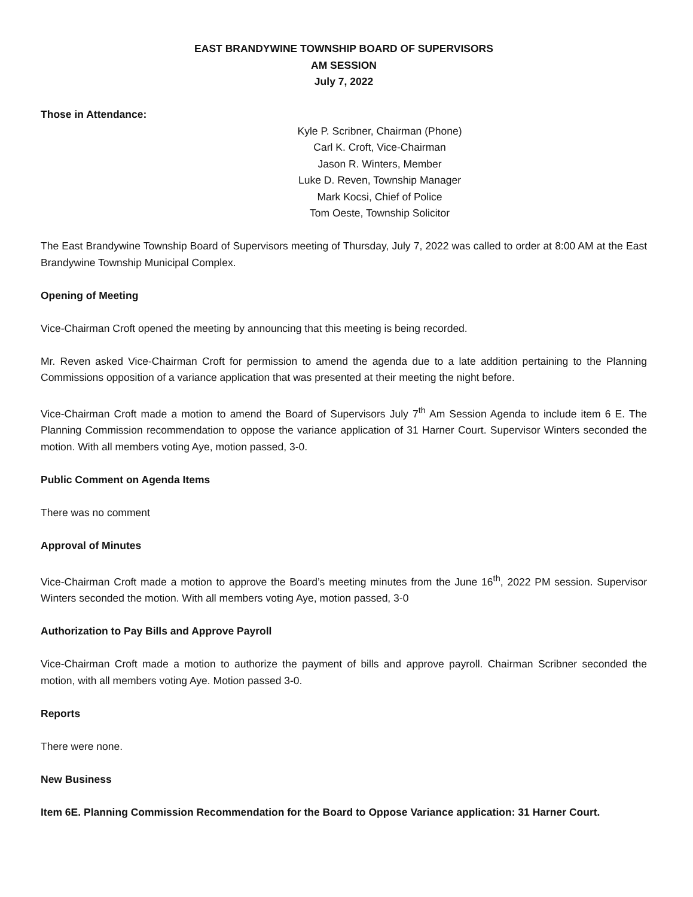EAST BRANDYWINE TOWNSHIP BOARD OF SUPERVISORS
AM SESSION
July 7, 2022
Those in Attendance:
Kyle P. Scribner, Chairman (Phone)
Carl K. Croft, Vice-Chairman
Jason R. Winters, Member
Luke D. Reven, Township Manager
Mark Kocsi, Chief of Police
Tom Oeste, Township Solicitor
The East Brandywine Township Board of Supervisors meeting of Thursday, July 7, 2022 was called to order at 8:00 AM at the East Brandywine Township Municipal Complex.
Opening of Meeting
Vice-Chairman Croft opened the meeting by announcing that this meeting is being recorded.
Mr. Reven asked Vice-Chairman Croft for permission to amend the agenda due to a late addition pertaining to the Planning Commissions opposition of a variance application that was presented at their meeting the night before.
Vice-Chairman Croft made a motion to amend the Board of Supervisors July 7<sup>th</sup> Am Session Agenda to include item 6 E. The Planning Commission recommendation to oppose the variance application of 31 Harner Court. Supervisor Winters seconded the motion. With all members voting Aye, motion passed, 3-0.
Public Comment on Agenda Items
There was no comment
Approval of Minutes
Vice-Chairman Croft made a motion to approve the Board’s meeting minutes from the June 16<sup>th</sup>, 2022 PM session. Supervisor Winters seconded the motion. With all members voting Aye, motion passed, 3-0
Authorization to Pay Bills and Approve Payroll
Vice-Chairman Croft made a motion to authorize the payment of bills and approve payroll. Chairman Scribner seconded the motion, with all members voting Aye. Motion passed 3-0.
Reports
There were none.
New Business
Item 6E. Planning Commission Recommendation for the Board to Oppose Variance application: 31 Harner Court.